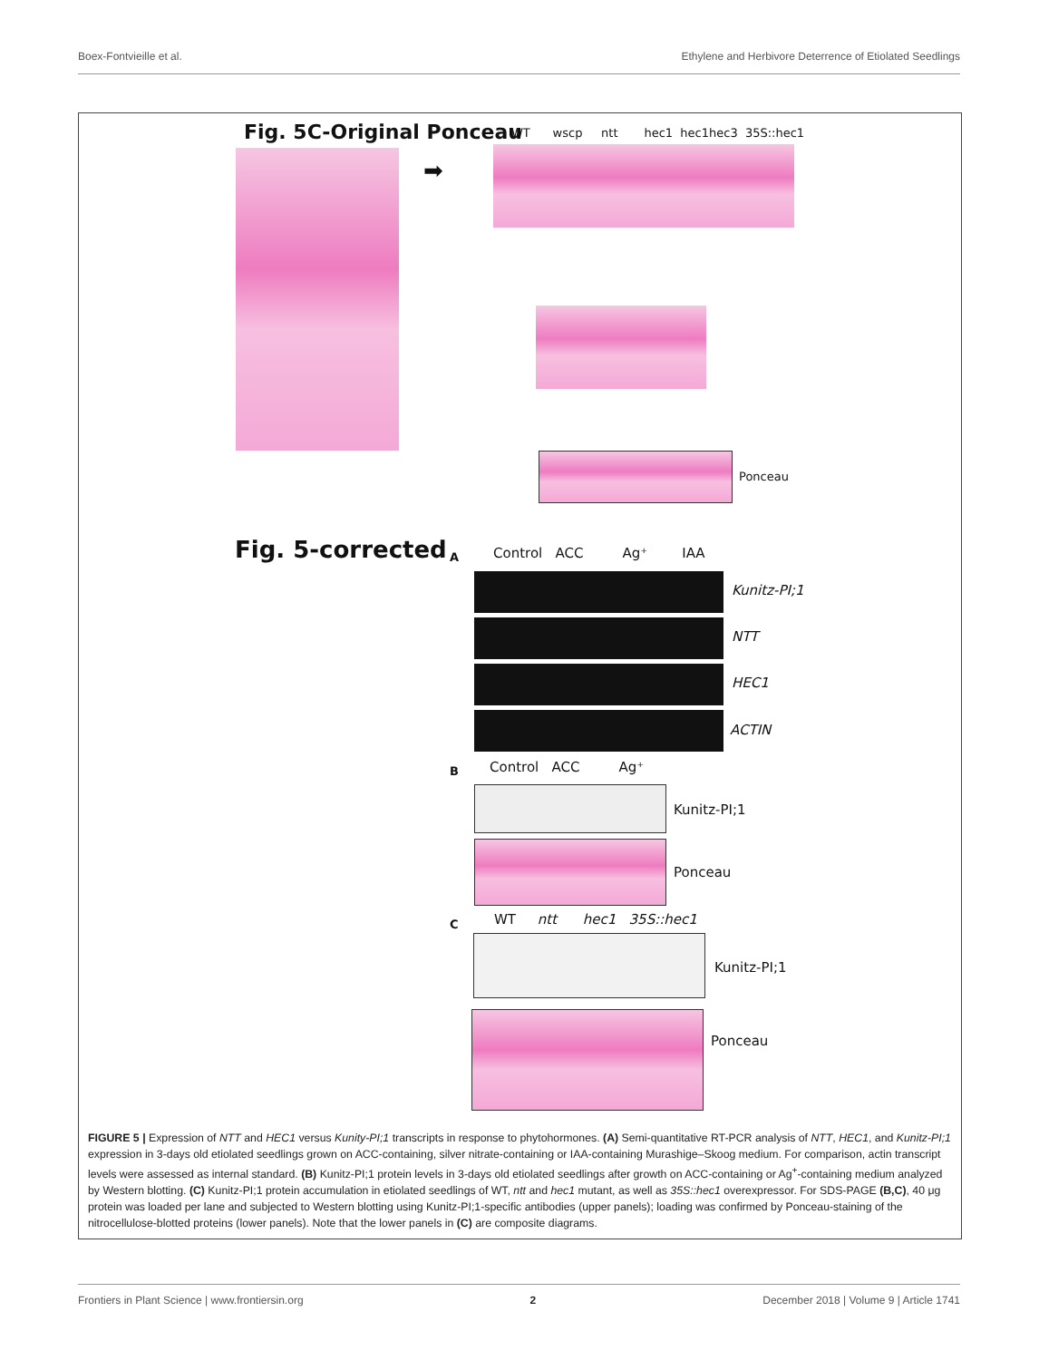Boex-Fontvieille et al. Ethylene and Herbivore Deterrence of Etiolated Seedlings
Fig. 5C-Original Ponceau
➡
WT wscp ntt hec1 hec1hec3 35S::hec1
Ponceau
Fig. 5-corrected A
Control ACC Ag⁺ IAA
Kunitz-PI;1
NTT
HEC1
ACTIN
B Control ACC Ag⁺
Kunitz-PI;1
Ponceau
C
WT ntt hec1 35S::hec1
Kunitz-PI;1
Ponceau
FIGURE 5 | Expression of NTT and HEC1 versus Kunity-PI;1 transcripts in response to phytohormones. (A) Semi-quantitative RT-PCR analysis of NTT, HEC1, and Kunitz-PI;1 expression in 3-days old etiolated seedlings grown on ACC-containing, silver nitrate-containing or IAA-containing Murashige–Skoog medium. For comparison, actin transcript levels were assessed as internal standard. (B) Kunitz-PI;1 protein levels in 3-days old etiolated seedlings after growth on ACC-containing or Ag<sup>+</sup>-containing medium analyzed by Western blotting. (C) Kunitz-PI;1 protein accumulation in etiolated seedlings of WT, ntt and hec1 mutant, as well as 35S::hec1 overexpressor. For SDS-PAGE (B,C), 40 μg protein was loaded per lane and subjected to Western blotting using Kunitz-PI;1-specific antibodies (upper panels); loading was confirmed by Ponceau-staining of the nitrocellulose-blotted proteins (lower panels). Note that the lower panels in (C) are composite diagrams.
Frontiers in Plant Science | www.frontiersin.org 2 December 2018 | Volume 9 | Article 1741